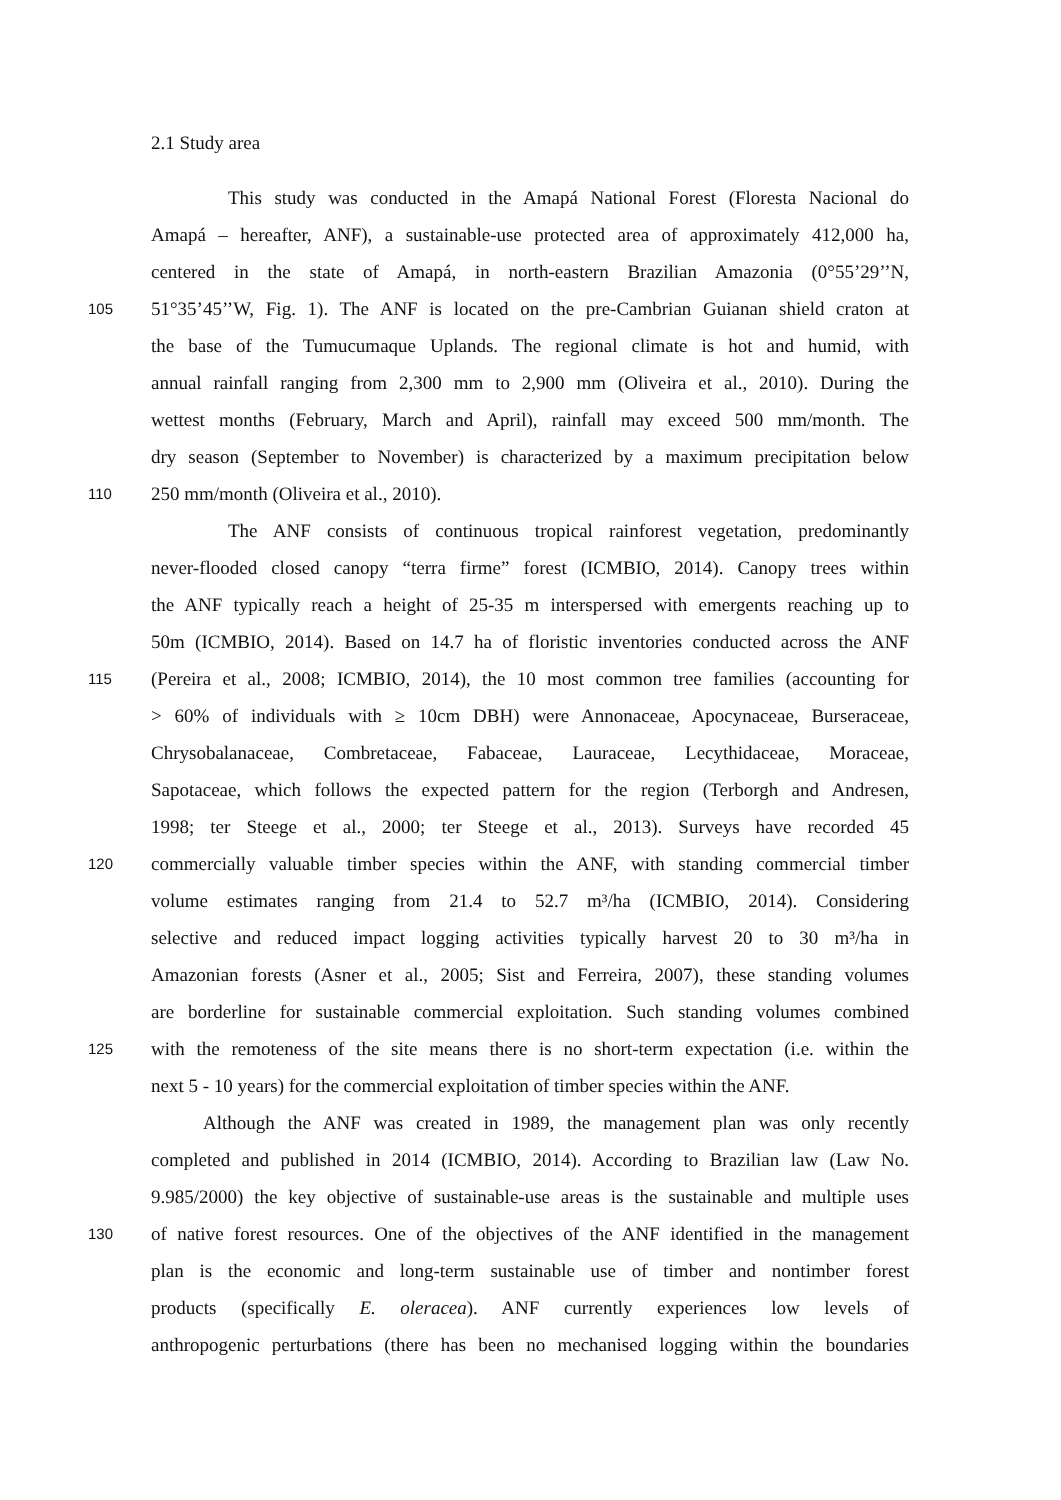2.1 Study area
This study was conducted in the Amapá National Forest (Floresta Nacional do
Amapá – hereafter, ANF), a sustainable-use protected area of approximately 412,000 ha,
centered in the state of Amapá, in north-eastern Brazilian Amazonia (0°55’29’’N,
105 51°35’45’’W, Fig. 1). The ANF is located on the pre-Cambrian Guianan shield craton at
the base of the Tumucumaque Uplands. The regional climate is hot and humid, with
annual rainfall ranging from 2,300 mm to 2,900 mm (Oliveira et al., 2010). During the
wettest months (February, March and April), rainfall may exceed 500 mm/month. The
dry season (September to November) is characterized by a maximum precipitation below
110 250 mm/month (Oliveira et al., 2010).
The ANF consists of continuous tropical rainforest vegetation, predominantly
never-flooded closed canopy “terra firme” forest (ICMBIO, 2014). Canopy trees within
the ANF typically reach a height of 25-35 m interspersed with emergents reaching up to
50m (ICMBIO, 2014). Based on 14.7 ha of floristic inventories conducted across the ANF
115 (Pereira et al., 2008; ICMBIO, 2014), the 10 most common tree families (accounting for
> 60% of individuals with ≥ 10cm DBH) were Annonaceae, Apocynaceae, Burseraceae,
Chrysobalanaceae, Combretaceae, Fabaceae, Lauraceae, Lecythidaceae, Moraceae,
Sapotaceae, which follows the expected pattern for the region (Terborgh and Andresen,
1998; ter Steege et al., 2000; ter Steege et al., 2013). Surveys have recorded 45
120 commercially valuable timber species within the ANF, with standing commercial timber
volume estimates ranging from 21.4 to 52.7 m³/ha (ICMBIO, 2014). Considering
selective and reduced impact logging activities typically harvest 20 to 30 m³/ha in
Amazonian forests (Asner et al., 2005; Sist and Ferreira, 2007), these standing volumes
are borderline for sustainable commercial exploitation. Such standing volumes combined
125 with the remoteness of the site means there is no short-term expectation (i.e. within the
next 5 - 10 years) for the commercial exploitation of timber species within the ANF.
Although the ANF was created in 1989, the management plan was only recently
completed and published in 2014 (ICMBIO, 2014). According to Brazilian law (Law No.
9.985/2000) the key objective of sustainable-use areas is the sustainable and multiple uses
130 of native forest resources. One of the objectives of the ANF identified in the management
plan is the economic and long-term sustainable use of timber and nontimber forest
products (specifically E. oleracea). ANF currently experiences low levels of
anthropogenic perturbations (there has been no mechanised logging within the boundaries